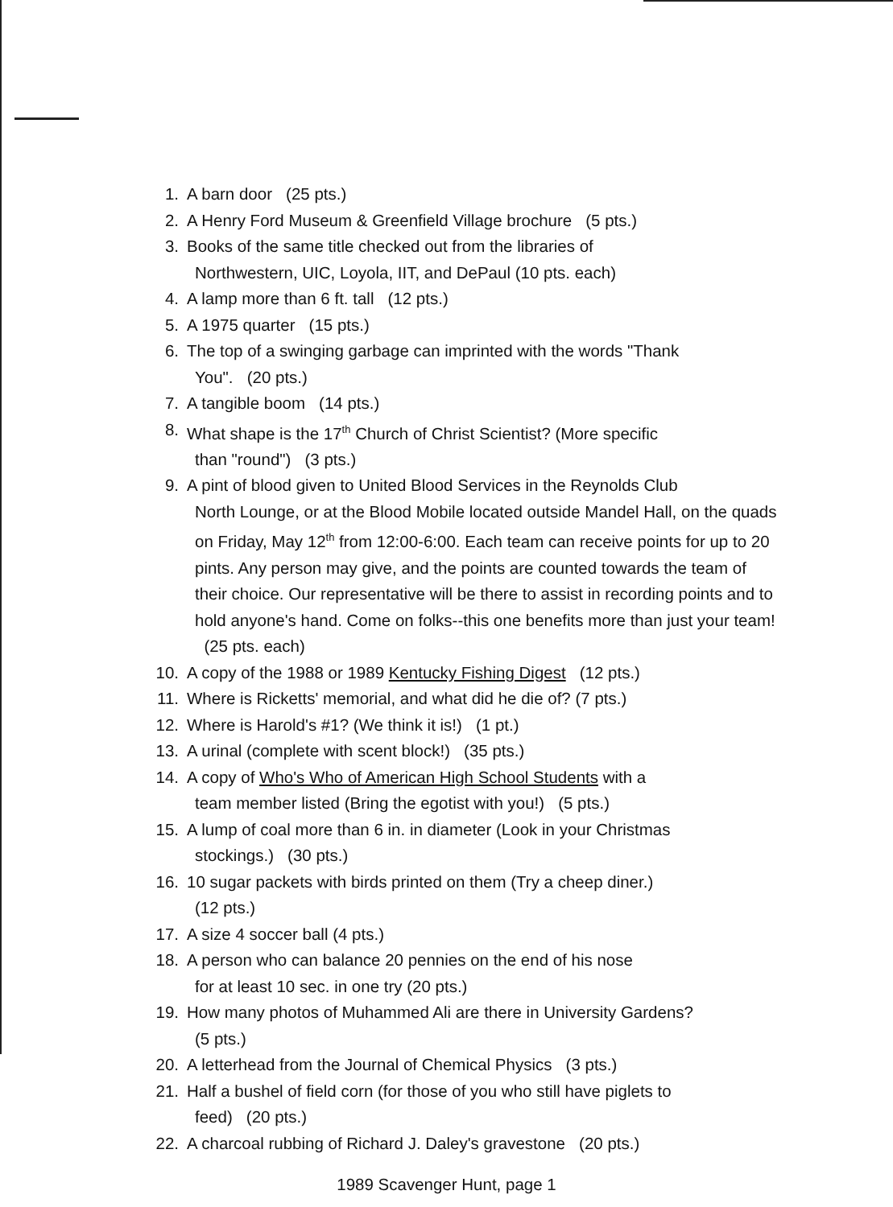1. A barn door (25 pts.)
2. A Henry Ford Museum & Greenfield Village brochure (5 pts.)
3. Books of the same title checked out from the libraries of
Northwestern, UIC, Loyola, IIT, and DePaul (10 pts. each)
4. A lamp more than 6 ft. tall (12 pts.)
5. A 1975 quarter (15 pts.)
6. The top of a swinging garbage can imprinted with the words "Thank
You". (20 pts.)
7. A tangible boom (14 pts.)
8. What shape is the 17<sup>th</sup> Church of Christ Scientist? (More specific
than "round") (3 pts.)
9. A pint of blood given to United Blood Services in the Reynolds Club
North Lounge, or at the Blood Mobile located outside Mandel Hall, on the quads on Friday, May 12<sup>th</sup> from 12:00-6:00. Each team can receive points for up to 20 pints. Any person may give, and the points are counted towards the team of their choice. Our representative will be there to assist in recording points and to hold anyone's hand. Come on folks--this one benefits more than just your team! (25 pts. each)
10. A copy of the 1988 or 1989 Kentucky Fishing Digest (12 pts.)
11. Where is Ricketts' memorial, and what did he die of? (7 pts.)
12. Where is Harold's #1? (We think it is!) (1 pt.)
13. A urinal (complete with scent block!) (35 pts.)
14. A copy of Who's Who of American High School Students with a
team member listed (Bring the egotist with you!) (5 pts.)
15. A lump of coal more than 6 in. in diameter (Look in your Christmas
stockings.) (30 pts.)
16. 10 sugar packets with birds printed on them (Try a cheep diner.)
(12 pts.)
17. A size 4 soccer ball (4 pts.)
18. A person who can balance 20 pennies on the end of his nose
for at least 10 sec. in one try (20 pts.)
19. How many photos of Muhammed Ali are there in University Gardens?
(5 pts.)
20. A letterhead from the Journal of Chemical Physics (3 pts.)
21. Half a bushel of field corn (for those of you who still have piglets to
feed) (20 pts.)
22. A charcoal rubbing of Richard J. Daley's gravestone (20 pts.)
1989 Scavenger Hunt, page 1